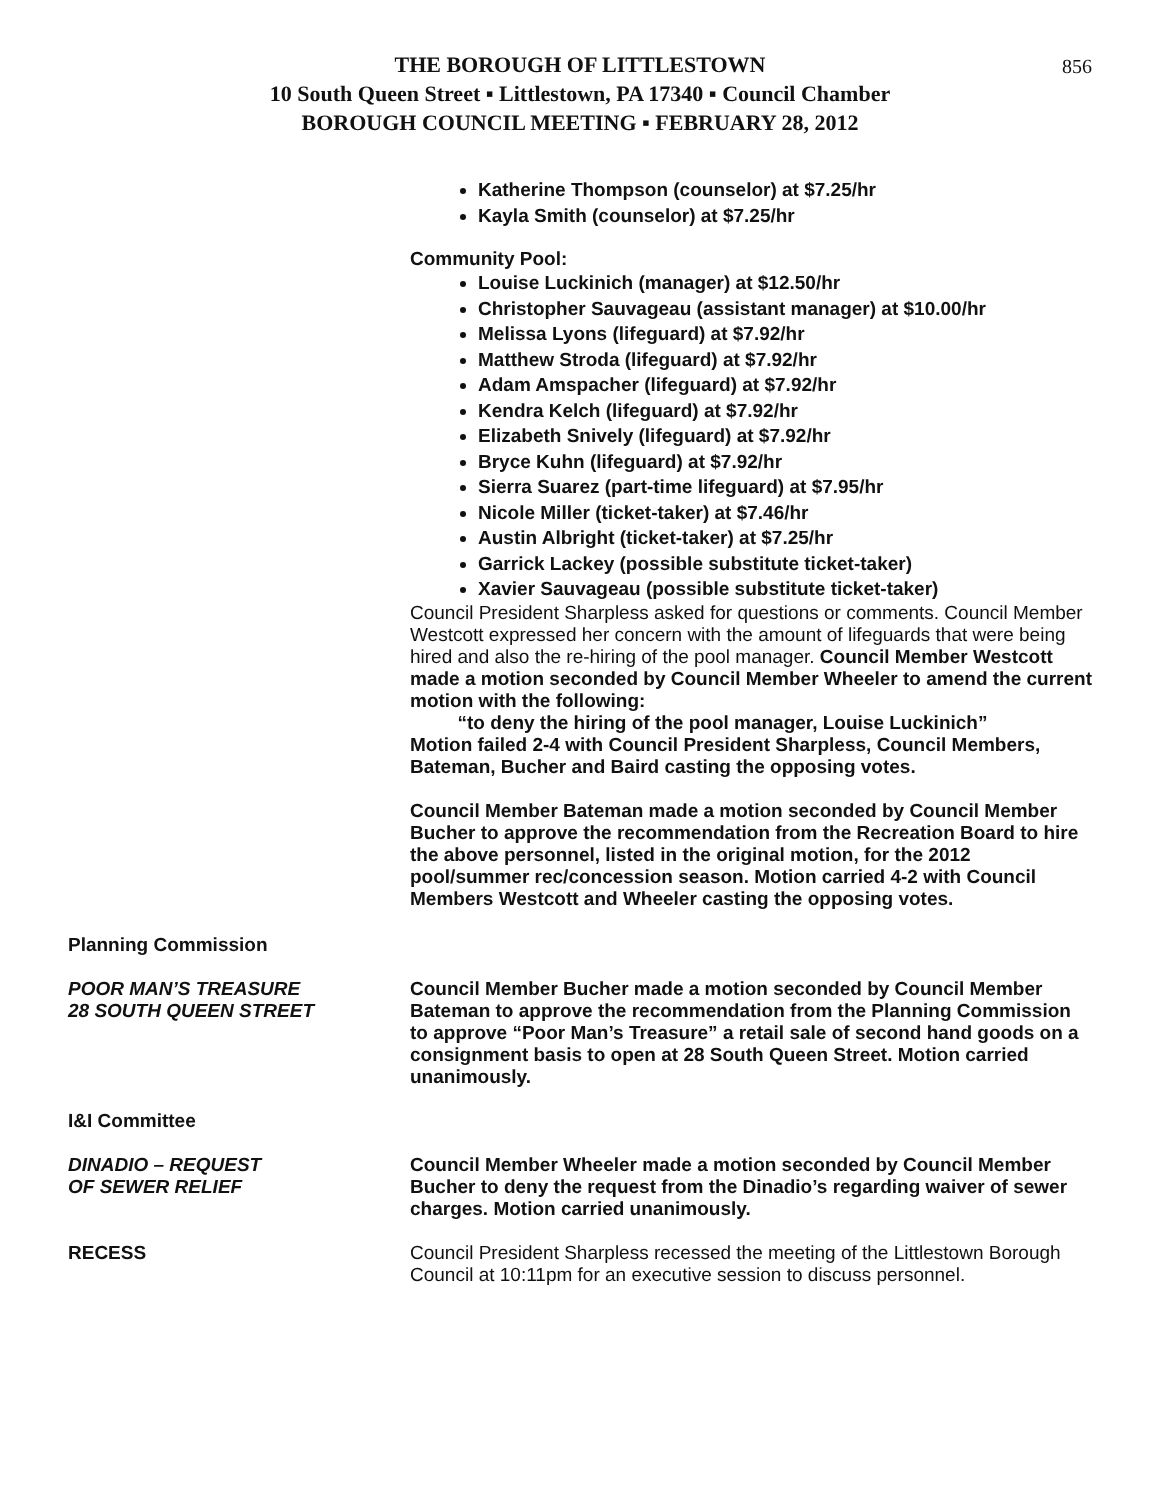856
THE BOROUGH OF LITTLESTOWN
10 South Queen Street ▪ Littlestown, PA 17340 ▪ Council Chamber
BOROUGH COUNCIL MEETING ▪ FEBRUARY 28, 2012
Katherine Thompson (counselor) at $7.25/hr
Kayla Smith (counselor) at $7.25/hr
Community Pool:
Louise Luckinich (manager) at $12.50/hr
Christopher Sauvageau (assistant manager) at $10.00/hr
Melissa Lyons (lifeguard) at $7.92/hr
Matthew Stroda (lifeguard) at $7.92/hr
Adam Amspacher (lifeguard) at $7.92/hr
Kendra Kelch (lifeguard) at $7.92/hr
Elizabeth Snively (lifeguard) at $7.92/hr
Bryce Kuhn (lifeguard) at $7.92/hr
Sierra Suarez (part-time lifeguard) at $7.95/hr
Nicole Miller (ticket-taker) at $7.46/hr
Austin Albright (ticket-taker) at $7.25/hr
Garrick Lackey (possible substitute ticket-taker)
Xavier Sauvageau (possible substitute ticket-taker)
Council President Sharpless asked for questions or comments. Council Member Westcott expressed her concern with the amount of lifeguards that were being hired and also the re-hiring of the pool manager. Council Member Westcott made a motion seconded by Council Member Wheeler to amend the current motion with the following:
“to deny the hiring of the pool manager, Louise Luckinich”
Motion failed 2-4 with Council President Sharpless, Council Members, Bateman, Bucher and Baird casting the opposing votes.
Council Member Bateman made a motion seconded by Council Member Bucher to approve the recommendation from the Recreation Board to hire the above personnel, listed in the original motion, for the 2012 pool/summer rec/concession season. Motion carried 4-2 with Council Members Westcott and Wheeler casting the opposing votes.
Planning Commission
POOR MAN’S TREASURE
28 SOUTH QUEEN STREET
Council Member Bucher made a motion seconded by Council Member Bateman to approve the recommendation from the Planning Commission to approve “Poor Man’s Treasure” a retail sale of second hand goods on a consignment basis to open at 28 South Queen Street. Motion carried unanimously.
I&I Committee
DINADIO – REQUEST
OF SEWER RELIEF
Council Member Wheeler made a motion seconded by Council Member Bucher to deny the request from the Dinadio’s regarding waiver of sewer charges. Motion carried unanimously.
RECESS
Council President Sharpless recessed the meeting of the Littlestown Borough Council at 10:11pm for an executive session to discuss personnel.